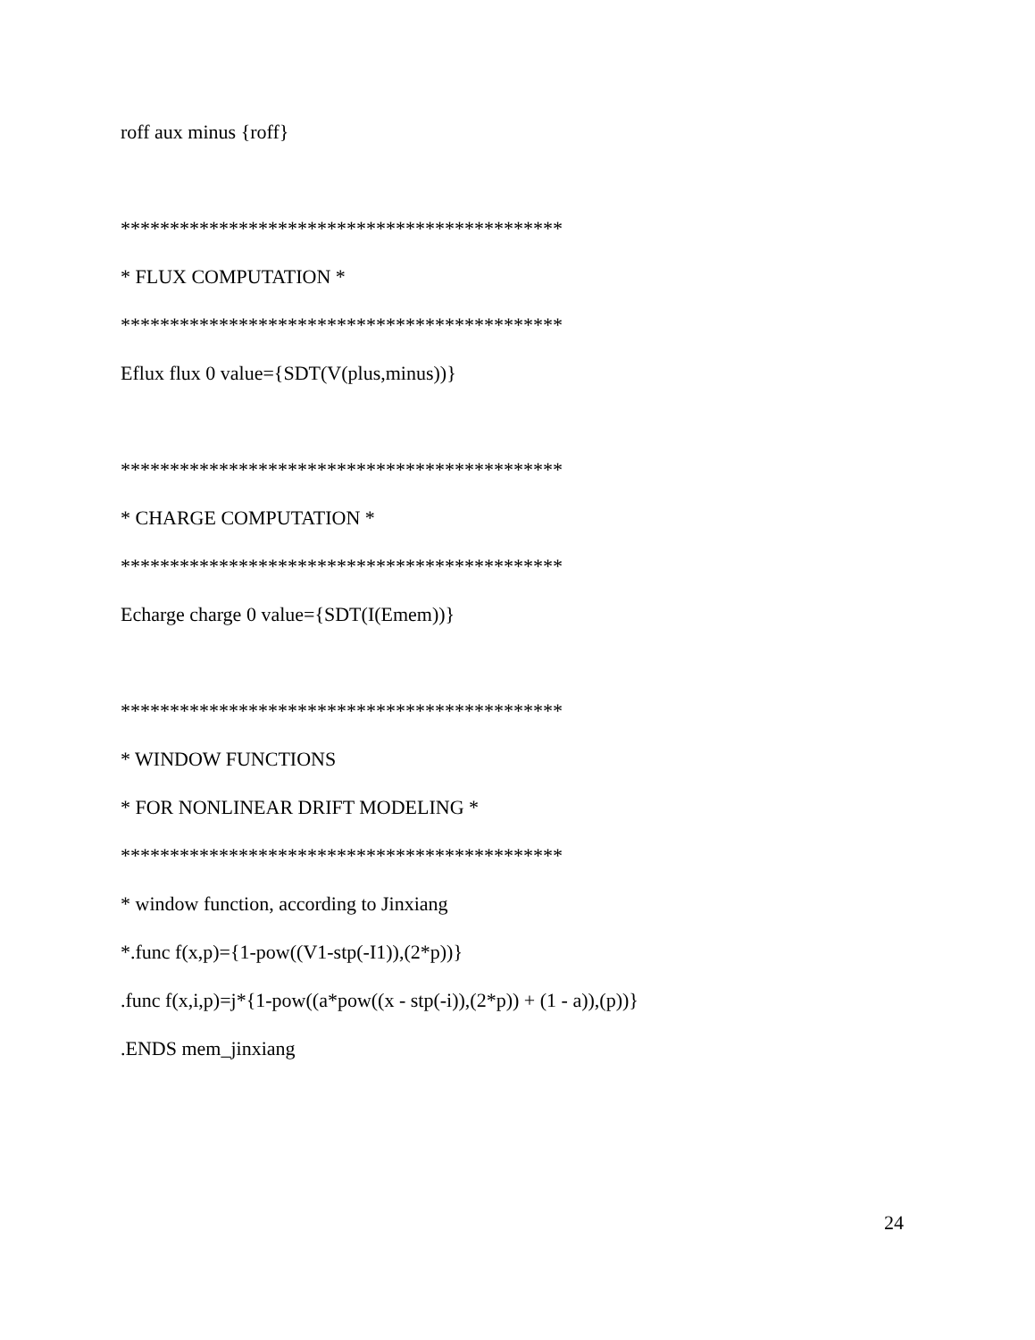roff aux minus {roff}
*********************************************
* FLUX COMPUTATION *
*********************************************
Eflux flux 0 value={SDT(V(plus,minus))}
*********************************************
* CHARGE COMPUTATION *
*********************************************
Echarge charge 0 value={SDT(I(Emem))}
*********************************************
* WINDOW FUNCTIONS
* FOR NONLINEAR DRIFT MODELING *
*********************************************
* window function, according to Jinxiang
*.func f(x,p)={1-pow((V1-stp(-I1)),(2*p))}
.func f(x,i,p)=j*{1-pow((a*pow((x - stp(-i)),(2*p)) + (1 - a)),(p))}
.ENDS mem_jinxiang
24